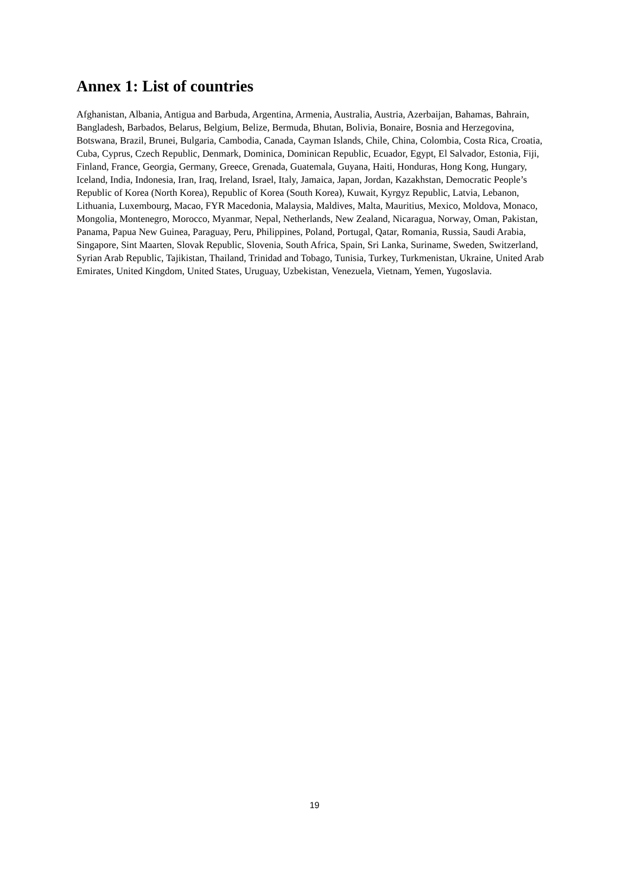Annex 1: List of countries
Afghanistan, Albania, Antigua and Barbuda, Argentina, Armenia, Australia, Austria, Azerbaijan, Bahamas, Bahrain, Bangladesh, Barbados, Belarus, Belgium, Belize, Bermuda, Bhutan, Bolivia, Bonaire, Bosnia and Herzegovina, Botswana, Brazil, Brunei, Bulgaria, Cambodia, Canada, Cayman Islands, Chile, China, Colombia, Costa Rica, Croatia, Cuba, Cyprus, Czech Republic, Denmark, Dominica, Dominican Republic, Ecuador, Egypt, El Salvador, Estonia, Fiji, Finland, France, Georgia, Germany, Greece, Grenada, Guatemala, Guyana, Haiti, Honduras, Hong Kong, Hungary, Iceland, India, Indonesia, Iran, Iraq, Ireland, Israel, Italy, Jamaica, Japan, Jordan, Kazakhstan, Democratic People’s Republic of Korea (North Korea), Republic of Korea (South Korea), Kuwait, Kyrgyz Republic, Latvia, Lebanon, Lithuania, Luxembourg, Macao, FYR Macedonia, Malaysia, Maldives, Malta, Mauritius, Mexico, Moldova, Monaco, Mongolia, Montenegro, Morocco, Myanmar, Nepal, Netherlands, New Zealand, Nicaragua, Norway, Oman, Pakistan, Panama, Papua New Guinea, Paraguay, Peru, Philippines, Poland, Portugal, Qatar, Romania, Russia, Saudi Arabia, Singapore, Sint Maarten, Slovak Republic, Slovenia, South Africa, Spain, Sri Lanka, Suriname, Sweden, Switzerland, Syrian Arab Republic, Tajikistan, Thailand, Trinidad and Tobago, Tunisia, Turkey, Turkmenistan, Ukraine, United Arab Emirates, United Kingdom, United States, Uruguay, Uzbekistan, Venezuela, Vietnam, Yemen, Yugoslavia.
19